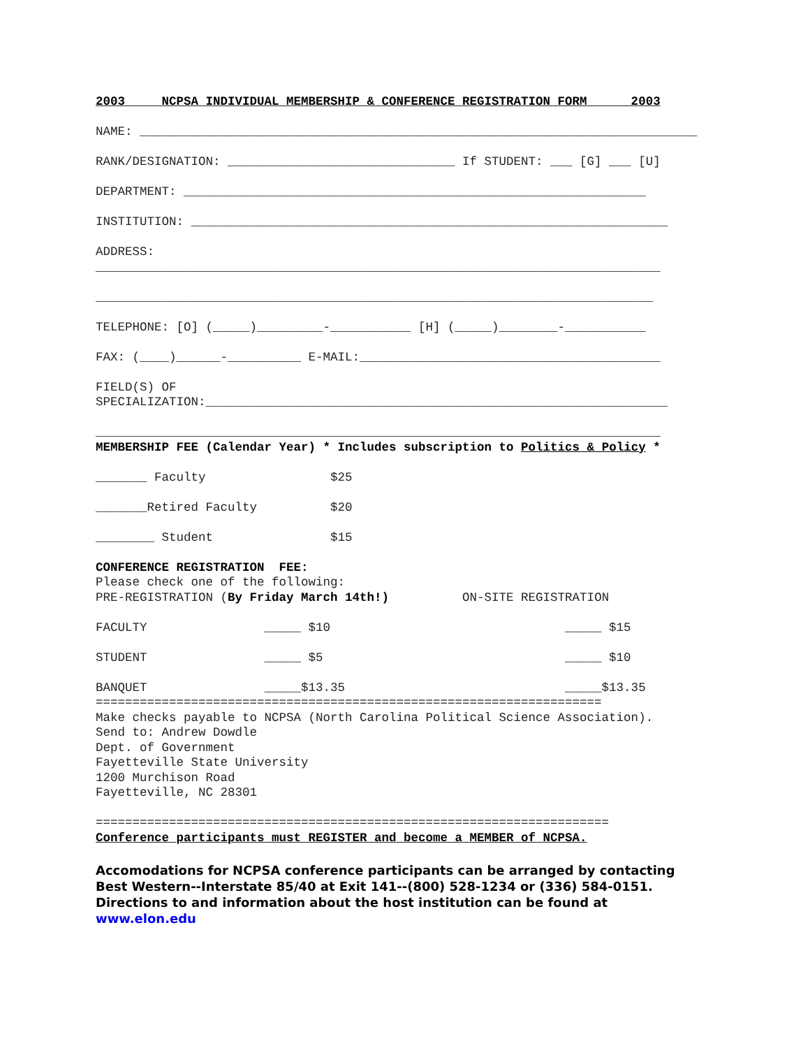2003 NCPSA INDIVIDUAL MEMBERSHIP & CONFERENCE REGISTRATION FORM 2003
NAME: ____________________________________________________________________________
RANK/DESIGNATION: _______________________________ If STUDENT: ___ [G] ___ [U]
DEPARTMENT: _______________________________________________________________
INSTITUTION: _________________________________________________________________
ADDRESS:
_____________________________________________________________________________
____________________________________________________________________________
TELEPHONE: [O] (_____)_________-___________ [H] (_____)________-___________
FAX: (____)______-__________ E-MAIL:_________________________________________
FIELD(S) OF
SPECIALIZATION:_______________________________________________________________
_____________________________________________________________________________
MEMBERSHIP FEE (Calendar Year) * Includes subscription to Politics & Policy *
_______ Faculty $25
_______Retired Faculty $20
________ Student $15
CONFERENCE REGISTRATION FEE:
Please check one of the following:
PRE-REGISTRATION (By Friday March 14th!) ON-SITE REGISTRATION
FACULTY _____ $10 _____ $15
STUDENT _____ $5 _____ $10
BANQUET _____$13.35 _____$13.35
=====================================================================
Make checks payable to NCPSA (North Carolina Political Science Association).
Send to: Andrew Dowdle
Dept. of Government
Fayetteville State University
1200 Murchison Road
Fayetteville, NC 28301
======================================================================
Conference participants must REGISTER and become a MEMBER of NCPSA.
Accomodations for NCPSA conference participants can be arranged by contacting Best Western--Interstate 85/40 at Exit 141--(800) 528-1234 or (336) 584-0151. Directions to and information about the host institution can be found at www.elon.edu